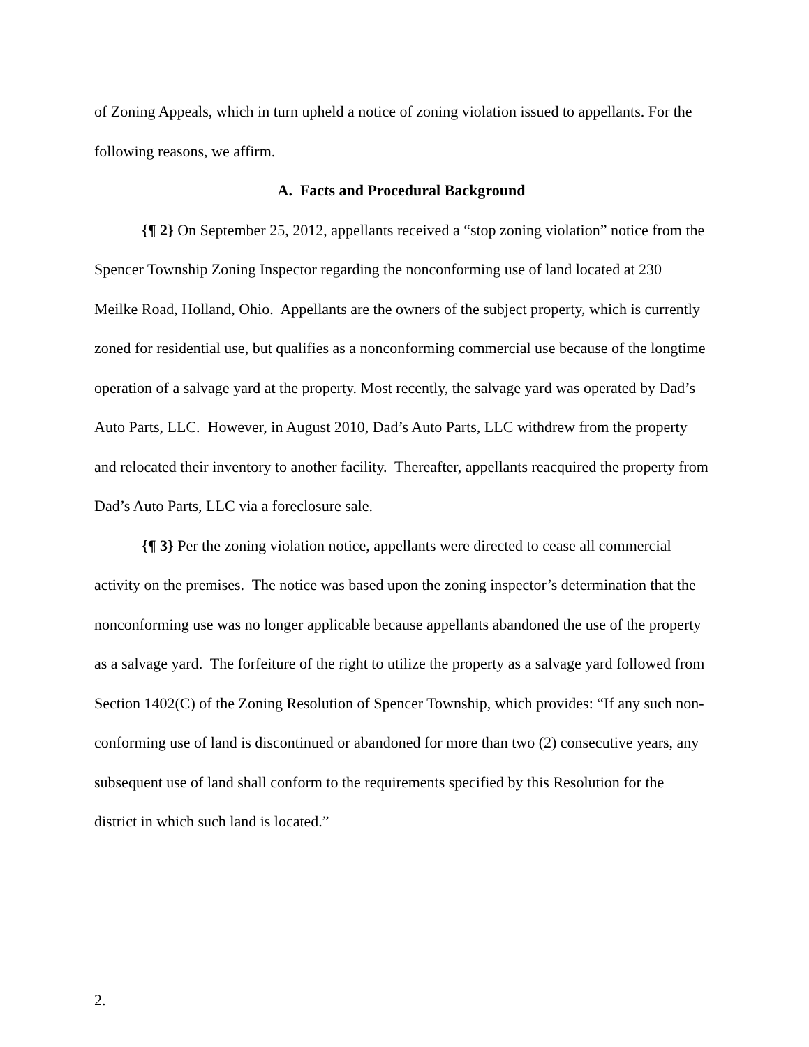of Zoning Appeals, which in turn upheld a notice of zoning violation issued to appellants. For the following reasons, we affirm.
A. Facts and Procedural Background
{¶ 2} On September 25, 2012, appellants received a “stop zoning violation” notice from the Spencer Township Zoning Inspector regarding the nonconforming use of land located at 230 Meilke Road, Holland, Ohio. Appellants are the owners of the subject property, which is currently zoned for residential use, but qualifies as a nonconforming commercial use because of the longtime operation of a salvage yard at the property. Most recently, the salvage yard was operated by Dad’s Auto Parts, LLC. However, in August 2010, Dad’s Auto Parts, LLC withdrew from the property and relocated their inventory to another facility. Thereafter, appellants reacquired the property from Dad’s Auto Parts, LLC via a foreclosure sale.
{¶ 3} Per the zoning violation notice, appellants were directed to cease all commercial activity on the premises. The notice was based upon the zoning inspector’s determination that the nonconforming use was no longer applicable because appellants abandoned the use of the property as a salvage yard. The forfeiture of the right to utilize the property as a salvage yard followed from Section 1402(C) of the Zoning Resolution of Spencer Township, which provides: “If any such non-conforming use of land is discontinued or abandoned for more than two (2) consecutive years, any subsequent use of land shall conform to the requirements specified by this Resolution for the district in which such land is located.”
2.